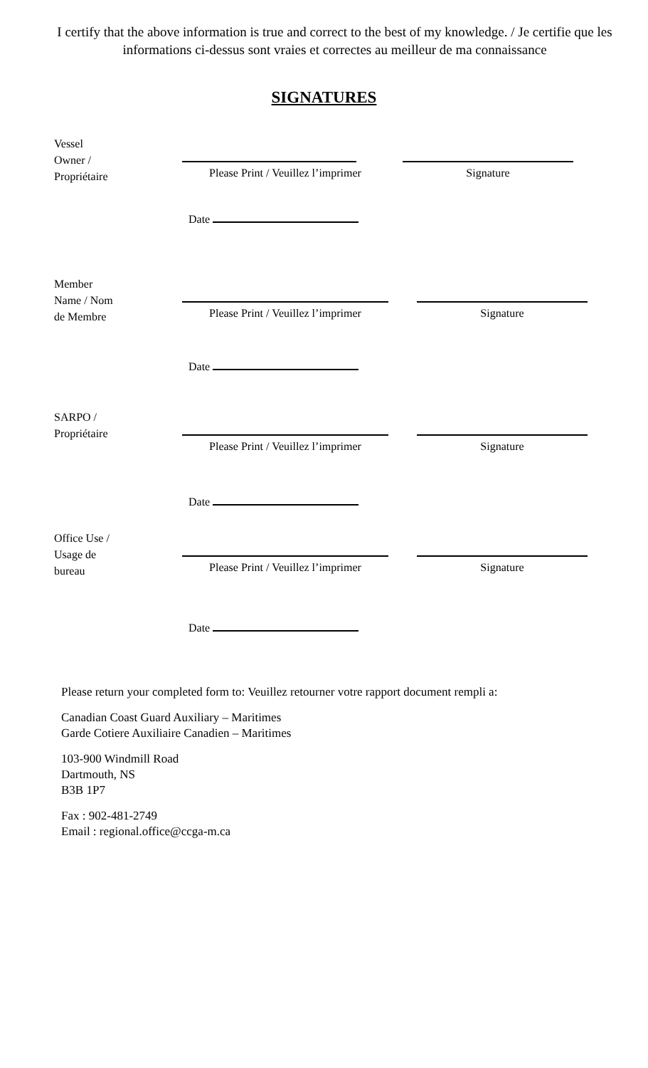I certify that the above information is true and correct to the best of my knowledge. / Je certifie que les informations ci-dessus sont vraies et correctes au meilleur de ma connaissance
SIGNATURES
Vessel
Owner /
Propriétaire
Please Print / Veuillez l’imprimer
Signature
Date
Member
Name / Nom
de Membre
Please Print / Veuillez l’imprimer
Signature
Date
SARPO /
Propriétaire
Please Print / Veuillez l’imprimer
Signature
Date
Office Use /
Usage de
bureau
Please Print / Veuillez l’imprimer
Signature
Date
Please return your completed form to: Veuillez retourner votre rapport document rempli a:
Canadian Coast Guard Auxiliary – Maritimes
Garde Cotiere Auxiliaire Canadien – Maritimes
103-900 Windmill Road
Dartmouth, NS
B3B 1P7
Fax : 902-481-2749
Email : regional.office@ccga-m.ca